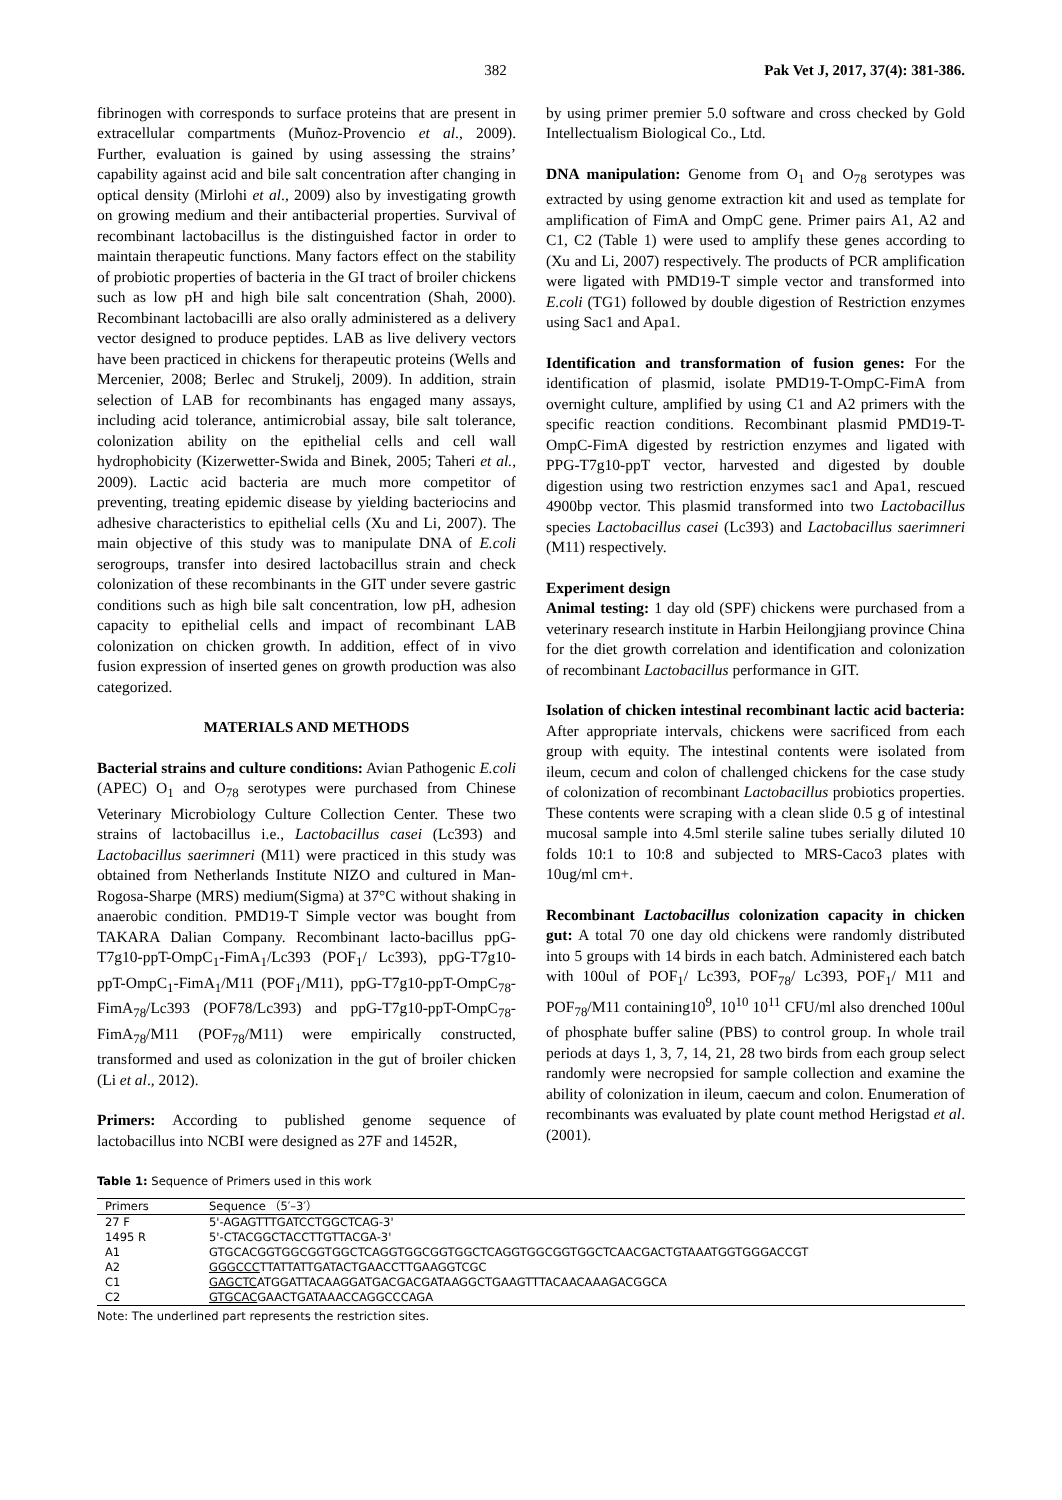382 Pak Vet J, 2017, 37(4): 381-386.
fibrinogen with corresponds to surface proteins that are present in extracellular compartments (Muñoz-Provencio et al., 2009). Further, evaluation is gained by using assessing the strains’ capability against acid and bile salt concentration after changing in optical density (Mirlohi et al., 2009) also by investigating growth on growing medium and their antibacterial properties. Survival of recombinant lactobacillus is the distinguished factor in order to maintain therapeutic functions. Many factors effect on the stability of probiotic properties of bacteria in the GI tract of broiler chickens such as low pH and high bile salt concentration (Shah, 2000). Recombinant lactobacilli are also orally administered as a delivery vector designed to produce peptides. LAB as live delivery vectors have been practiced in chickens for therapeutic proteins (Wells and Mercenier, 2008; Berlec and Strukelj, 2009). In addition, strain selection of LAB for recombinants has engaged many assays, including acid tolerance, antimicrobial assay, bile salt tolerance, colonization ability on the epithelial cells and cell wall hydrophobicity (Kizerwetter-Swida and Binek, 2005; Taheri et al., 2009). Lactic acid bacteria are much more competitor of preventing, treating epidemic disease by yielding bacteriocins and adhesive characteristics to epithelial cells (Xu and Li, 2007). The main objective of this study was to manipulate DNA of E.coli serogroups, transfer into desired lactobacillus strain and check colonization of these recombinants in the GIT under severe gastric conditions such as high bile salt concentration, low pH, adhesion capacity to epithelial cells and impact of recombinant LAB colonization on chicken growth. In addition, effect of in vivo fusion expression of inserted genes on growth production was also categorized.
MATERIALS AND METHODS
Bacterial strains and culture conditions: Avian Pathogenic E.coli (APEC) O<sub>1</sub> and O<sub>78</sub> serotypes were purchased from Chinese Veterinary Microbiology Culture Collection Center. These two strains of lactobacillus i.e., Lactobacillus casei (Lc393) and Lactobacillus saerimneri (M11) were practiced in this study was obtained from Netherlands Institute NIZO and cultured in Man-Rogosa-Sharpe (MRS) medium(Sigma) at 37°C without shaking in anaerobic condition. PMD19-T Simple vector was bought from TAKARA Dalian Company. Recombinant lacto-bacillus ppG-T7g10-ppT-OmpC<sub>1</sub>-FimA<sub>1</sub>/Lc393 (POF<sub>1</sub>/ Lc393), ppG-T7g10-ppT-OmpC<sub>1</sub>-FimA<sub>1</sub>/M11 (POF<sub>1</sub>/M11), ppG-T7g10-ppT-OmpC<sub>78</sub>-FimA<sub>78</sub>/Lc393 (POF78/Lc393) and ppG-T7g10-ppT-OmpC<sub>78</sub>-FimA<sub>78</sub>/M11 (POF<sub>78</sub>/M11) were empirically constructed, transformed and used as colonization in the gut of broiler chicken (Li et al., 2012).
Primers: According to published genome sequence of lactobacillus into NCBI were designed as 27F and 1452R,
by using primer premier 5.0 software and cross checked by Gold Intellectualism Biological Co., Ltd.
DNA manipulation: Genome from O<sub>1</sub> and O<sub>78</sub> serotypes was extracted by using genome extraction kit and used as template for amplification of FimA and OmpC gene. Primer pairs A1, A2 and C1, C2 (Table 1) were used to amplify these genes according to (Xu and Li, 2007) respectively. The products of PCR amplification were ligated with PMD19-T simple vector and transformed into E.coli (TG1) followed by double digestion of Restriction enzymes using Sac1 and Apa1.
Identification and transformation of fusion genes: For the identification of plasmid, isolate PMD19-T-OmpC-FimA from overnight culture, amplified by using C1 and A2 primers with the specific reaction conditions. Recombinant plasmid PMD19-T-OmpC-FimA digested by restriction enzymes and ligated with PPG-T7g10-ppT vector, harvested and digested by double digestion using two restriction enzymes sac1 and Apa1, rescued 4900bp vector. This plasmid transformed into two Lactobacillus species Lactobacillus casei (Lc393) and Lactobacillus saerimneri (M11) respectively.
Experiment design
Animal testing: 1 day old (SPF) chickens were purchased from a veterinary research institute in Harbin Heilongjiang province China for the diet growth correlation and identification and colonization of recombinant Lactobacillus performance in GIT.
Isolation of chicken intestinal recombinant lactic acid bacteria: After appropriate intervals, chickens were sacrificed from each group with equity. The intestinal contents were isolated from ileum, cecum and colon of challenged chickens for the case study of colonization of recombinant Lactobacillus probiotics properties. These contents were scraping with a clean slide 0.5 g of intestinal mucosal sample into 4.5ml sterile saline tubes serially diluted 10 folds 10:1 to 10:8 and subjected to MRS-Caco3 plates with 10ug/ml cm+.
Recombinant Lactobacillus colonization capacity in chicken gut: A total 70 one day old chickens were randomly distributed into 5 groups with 14 birds in each batch. Administered each batch with 100ul of POF<sub>1</sub>/ Lc393, POF<sub>78</sub>/ Lc393, POF<sub>1</sub>/ M11 and POF<sub>78</sub>/M11 containing10<sup>9</sup>, 10<sup>10</sup> 10<sup>11</sup> CFU/ml also drenched 100ul of phosphate buffer saline (PBS) to control group. In whole trail periods at days 1, 3, 7, 14, 21, 28 two birds from each group select randomly were necropsied for sample collection and examine the ability of colonization in ileum, caecum and colon. Enumeration of recombinants was evaluated by plate count method Herigstad et al. (2001).
Table 1: Sequence of Primers used in this work
| Primers | Sequence （5′–3′） |
| --- | --- |
| 27 F | 5'-AGAGTTTGATCCTGGCTCAG-3' |
| 1495 R | 5'-CTACGGCTACCTTGTTACGA-3' |
| A1 | GTGCACGGTGGCGGTGGCTCAGGTGGCGGTGGCTCAGGTGGCGGTGGCTCAACGACTGTAAATGGTGGGACCGT |
| A2 | GGGCCC TTATTATTGATACTGAACCTTGAAGGTCGC |
| C1 | GAGCTC ATGGATTACAAGGATGACGACGATAAGGCTGAAGTTTACAACAAAGACGGCA |
| C2 | GTGCAC GAACTGATAAACCAGGCCCAGA |
Note: The underlined part represents the restriction sites.